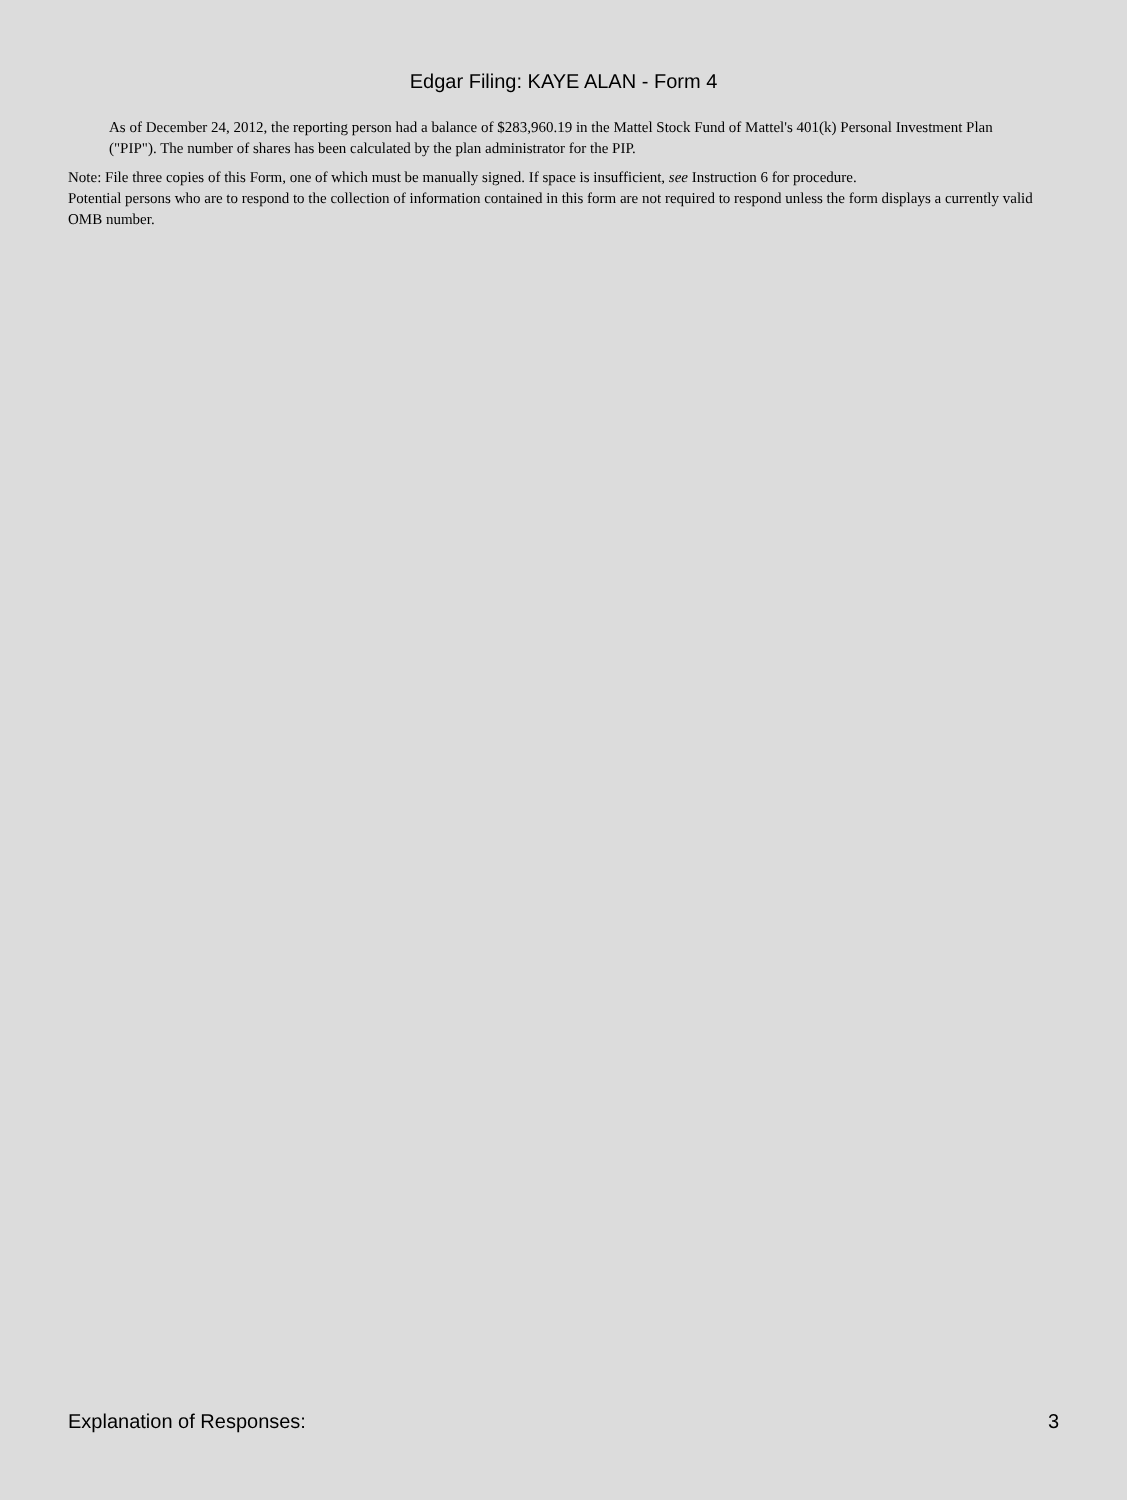Edgar Filing: KAYE ALAN - Form 4
As of December 24, 2012, the reporting person had a balance of $283,960.19 in the Mattel Stock Fund of Mattel's 401(k) Personal Investment Plan ("PIP"). The number of shares has been calculated by the plan administrator for the PIP.
Note: File three copies of this Form, one of which must be manually signed. If space is insufficient, see Instruction 6 for procedure.
Potential persons who are to respond to the collection of information contained in this form are not required to respond unless the form displays a currently valid OMB number.
Explanation of Responses: 3